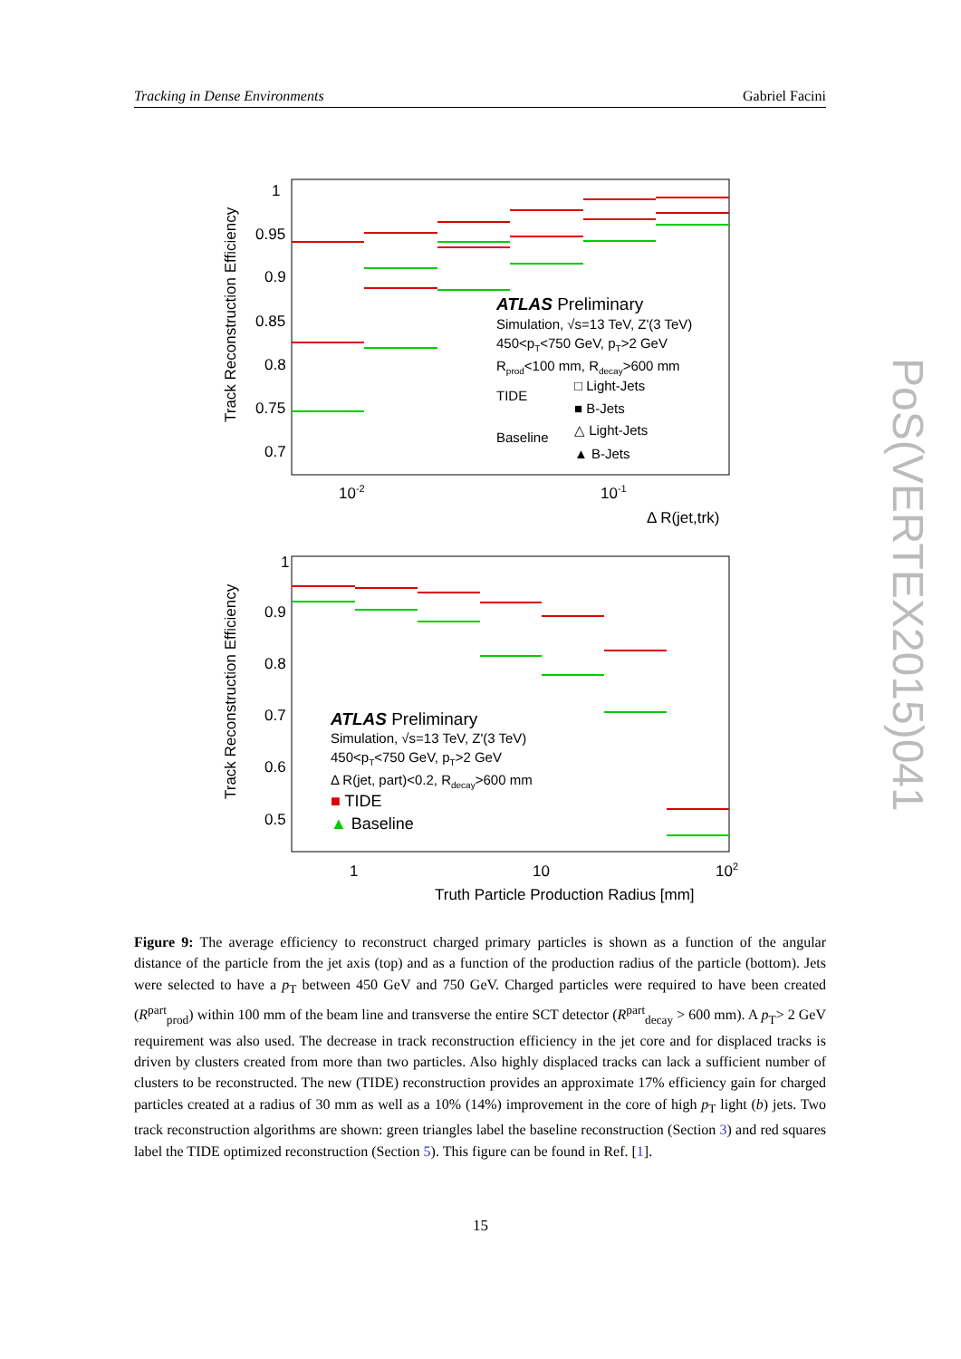Tracking in Dense Environments Gabriel Facini
PoS(VERTEX2015)041
1
0.95
0.9
0.85
0.8
0.75
0.7
10-2
10-1
Δ R(jet,trk)
Track Reconstruction Efficiency
ATLAS Preliminary
Simulation, √s=13 TeV, Z'(3 TeV)
450<pT<750 GeV, pT>2 GeV
Rprod<100 mm, Rdecay>600 mm
TIDE
□ Light-Jets
■ B-Jets
Baseline
△ Light-Jets
▲ B-Jets
1
0.9
0.8
0.7
0.6
0.5
1
10
102
Truth Particle Production Radius [mm]
Track Reconstruction Efficiency
ATLAS Preliminary
Simulation, √s=13 TeV, Z'(3 TeV)
450<pT<750 GeV, pT>2 GeV
Δ R(jet, part)<0.2, Rdecay>600 mm
■ TIDE
▲ Baseline
Figure 9: The average efficiency to reconstruct charged primary particles is shown as a function of the angular distance of the particle from the jet axis (top) and as a function of the production radius of the particle (bottom). Jets were selected to have a p<sub>T</sub> between 450 GeV and 750 GeV. Charged particles were required to have been created (R<sup>part</sup><sub>prod</sub>) within 100 mm of the beam line and transverse the entire SCT detector (R<sup>part</sup><sub>decay</sub> > 600 mm). A p<sub>T</sub>> 2 GeV requirement was also used. The decrease in track reconstruction efficiency in the jet core and for displaced tracks is driven by clusters created from more than two particles. Also highly displaced tracks can lack a sufficient number of clusters to be reconstructed. The new (TIDE) reconstruction provides an approximate 17% efficiency gain for charged particles created at a radius of 30 mm as well as a 10% (14%) improvement in the core of high p<sub>T</sub> light (b) jets. Two track reconstruction algorithms are shown: green triangles label the baseline reconstruction (Section 3) and red squares label the TIDE optimized reconstruction (Section 5). This figure can be found in Ref. [1].
15